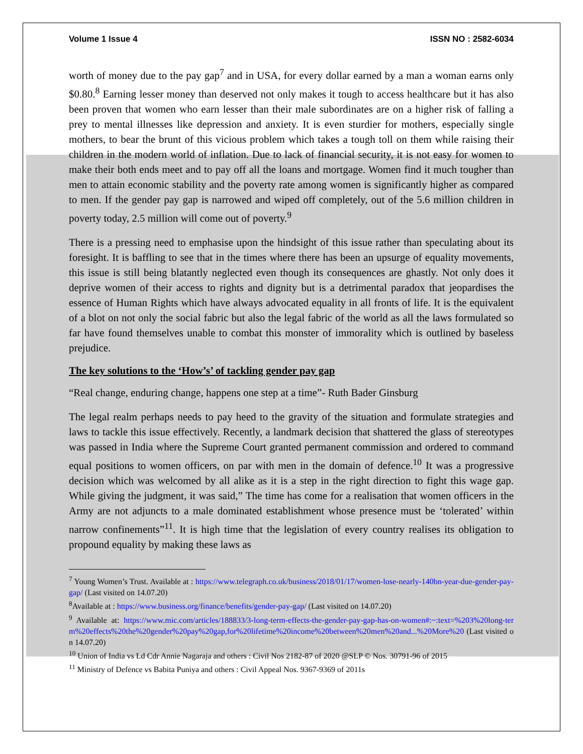Volume 1 Issue 4 ISSN NO : 2582-6034
worth of money due to the pay gap<sup>7</sup> and in USA, for every dollar earned by a man a woman earns only $0.80.<sup>8</sup> Earning lesser money than deserved not only makes it tough to access healthcare but it has also been proven that women who earn lesser than their male subordinates are on a higher risk of falling a prey to mental illnesses like depression and anxiety. It is even sturdier for mothers, especially single mothers, to bear the brunt of this vicious problem which takes a tough toll on them while raising their children in the modern world of inflation. Due to lack of financial security, it is not easy for women to make their both ends meet and to pay off all the loans and mortgage. Women find it much tougher than men to attain economic stability and the poverty rate among women is significantly higher as compared to men. If the gender pay gap is narrowed and wiped off completely, out of the 5.6 million children in poverty today, 2.5 million will come out of poverty.<sup>9</sup>
There is a pressing need to emphasise upon the hindsight of this issue rather than speculating about its foresight. It is baffling to see that in the times where there has been an upsurge of equality movements, this issue is still being blatantly neglected even though its consequences are ghastly. Not only does it deprive women of their access to rights and dignity but is a detrimental paradox that jeopardises the essence of Human Rights which have always advocated equality in all fronts of life. It is the equivalent of a blot on not only the social fabric but also the legal fabric of the world as all the laws formulated so far have found themselves unable to combat this monster of immorality which is outlined by baseless prejudice.
The key solutions to the ‘How’s’ of tackling gender pay gap
“Real change, enduring change, happens one step at a time”- Ruth Bader Ginsburg
The legal realm perhaps needs to pay heed to the gravity of the situation and formulate strategies and laws to tackle this issue effectively. Recently, a landmark decision that shattered the glass of stereotypes was passed in India where the Supreme Court granted permanent commission and ordered to command equal positions to women officers, on par with men in the domain of defence.<sup>10</sup> It was a progressive decision which was welcomed by all alike as it is a step in the right direction to fight this wage gap. While giving the judgment, it was said,” The time has come for a realisation that women officers in the Army are not adjuncts to a male dominated establishment whose presence must be ‘tolerated’ within narrow confinements”<sup>11</sup>. It is high time that the legislation of every country realises its obligation to propound equality by making these laws as
<sup>7</sup> Young Women’s Trust. Available at : https://www.telegraph.co.uk/business/2018/01/17/women-lose-nearly-140bn-year-due-gender-pay-gap/ (Last visited on 14.07.20)
<sup>8</sup> Available at : https://www.business.org/finance/benefits/gender-pay-gap/ (Last visited on 14.07.20)
<sup>9</sup> Available at: https://www.mic.com/articles/188833/3-long-term-effects-the-gender-pay-gap-has-on-women#:~:text=%203%20long-term%20effects%20the%20gender%20pay%20gap,for%20lifetime%20income%20between%20men%20and...%20More%20 (Last visited on 14.07.20)
<sup>10</sup> Union of India vs Ld Cdr Annie Nagaraja and others : Civil Nos 2182-87 of 2020 @SLP © Nos. 30791-96 of 2015
<sup>11</sup> Ministry of Defence vs Babita Puniya and others : Civil Appeal Nos. 9367-9369 of 2011s